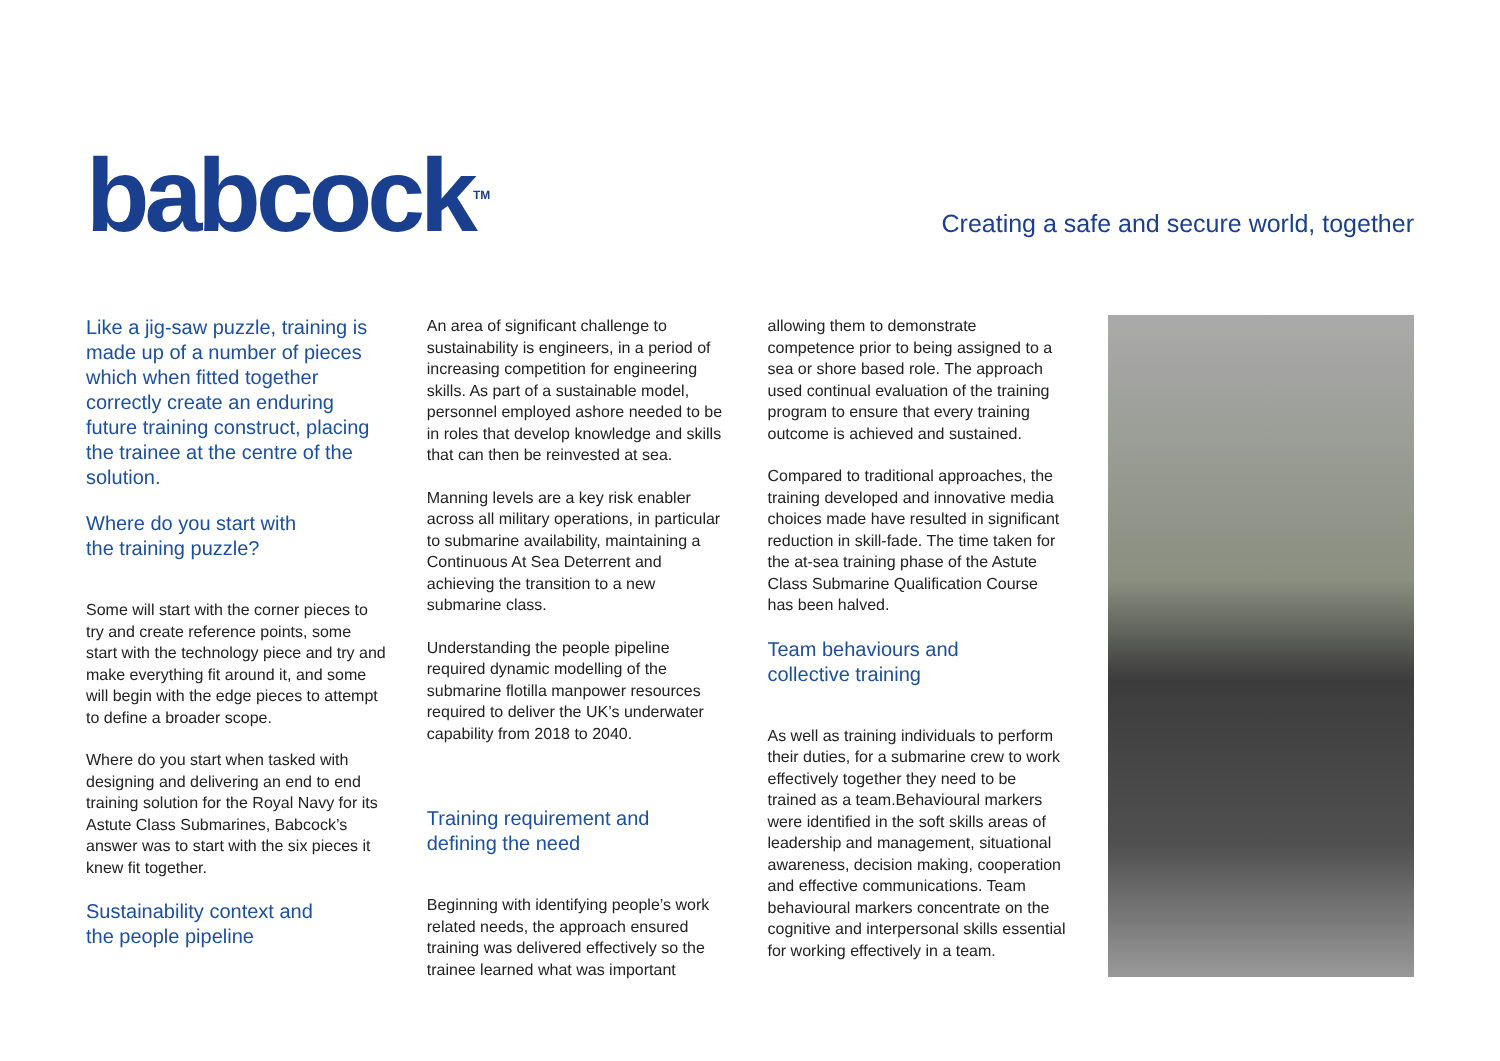babcock<sup>TM</sup>
Creating a safe and secure world, together
Like a jig-saw puzzle, training is made up of a number of pieces which when fitted together correctly create an enduring future training construct, placing the trainee at the centre of the solution.
Where do you start with
the training puzzle?
Some will start with the corner pieces to try and create reference points, some start with the technology piece and try and make everything fit around it, and some will begin with the edge pieces to attempt to define a broader scope.
Where do you start when tasked with designing and delivering an end to end training solution for the Royal Navy for its Astute Class Submarines, Babcock’s answer was to start with the six pieces it knew fit together.
Sustainability context and
the people pipeline
An area of significant challenge to sustainability is engineers, in a period of increasing competition for engineering skills. As part of a sustainable model, personnel employed ashore needed to be in roles that develop knowledge and skills that can then be reinvested at sea.
Manning levels are a key risk enabler across all military operations, in particular to submarine availability, maintaining a Continuous At Sea Deterrent and achieving the transition to a new submarine class.
Understanding the people pipeline required dynamic modelling of the submarine flotilla manpower resources required to deliver the UK’s underwater capability from 2018 to 2040.
Training requirement and
defining the need
Beginning with identifying people’s work related needs, the approach ensured training was delivered effectively so the trainee learned what was important
allowing them to demonstrate competence prior to being assigned to a sea or shore based role. The approach used continual evaluation of the training program to ensure that every training outcome is achieved and sustained.
Compared to traditional approaches, the training developed and innovative media choices made have resulted in significant reduction in skill-fade. The time taken for the at-sea training phase of the Astute Class Submarine Qualification Course has been halved.
Team behaviours and
collective training
As well as training individuals to perform their duties, for a submarine crew to work effectively together they need to be trained as a team.Behavioural markers were identified in the soft skills areas of leadership and management, situational awareness, decision making, cooperation and effective communications. Team behavioural markers concentrate on the cognitive and interpersonal skills essential for working effectively in a team.